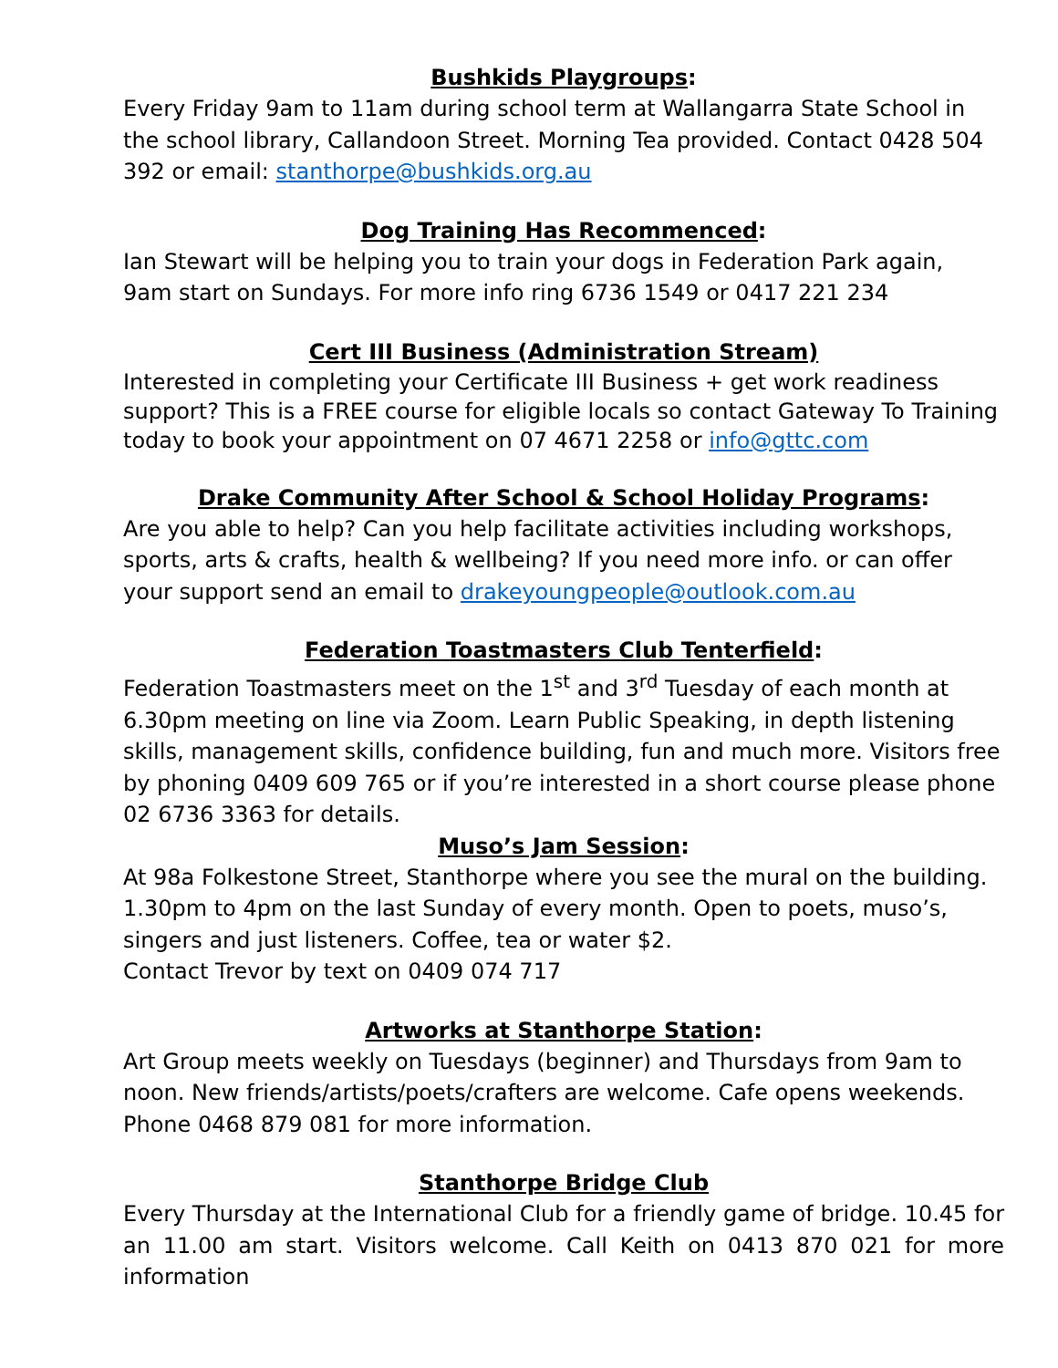Bushkids Playgroups:
Every Friday 9am to 11am during school term at Wallangarra State School in the school library, Callandoon Street. Morning Tea provided. Contact 0428 504 392 or email: stanthorpe@bushkids.org.au
Dog Training Has Recommenced:
Ian Stewart will be helping you to train your dogs in Federation Park again,
9am start on Sundays. For more info ring 6736 1549 or 0417 221 234
Cert III Business (Administration Stream)
Interested in completing your Certificate III Business + get work readiness support? This is a FREE course for eligible locals so contact Gateway To Training today to book your appointment on 07 4671 2258 or info@gttc.com
Drake Community After School & School Holiday Programs:
Are you able to help? Can you help facilitate activities including workshops, sports, arts & crafts, health & wellbeing? If you need more info. or can offer your support send an email to drakeyoungpeople@outlook.com.au
Federation Toastmasters Club Tenterfield:
Federation Toastmasters meet on the 1<sup>st</sup> and 3<sup>rd</sup> Tuesday of each month at 6.30pm meeting on line via Zoom. Learn Public Speaking, in depth listening skills, management skills, confidence building, fun and much more. Visitors free by phoning 0409 609 765 or if you’re interested in a short course please phone 02 6736 3363 for details.
Muso’s Jam Session:
At 98a Folkestone Street, Stanthorpe where you see the mural on the building. 1.30pm to 4pm on the last Sunday of every month. Open to poets, muso’s, singers and just listeners. Coffee, tea or water $2.
Contact Trevor by text on 0409 074 717
Artworks at Stanthorpe Station:
Art Group meets weekly on Tuesdays (beginner) and Thursdays from 9am to noon. New friends/artists/poets/crafters are welcome. Cafe opens weekends. Phone 0468 879 081 for more information.
Stanthorpe Bridge Club
Every Thursday at the International Club for a friendly game of bridge. 10.45 for an 11.00 am start. Visitors welcome. Call Keith on 0413 870 021 for more information